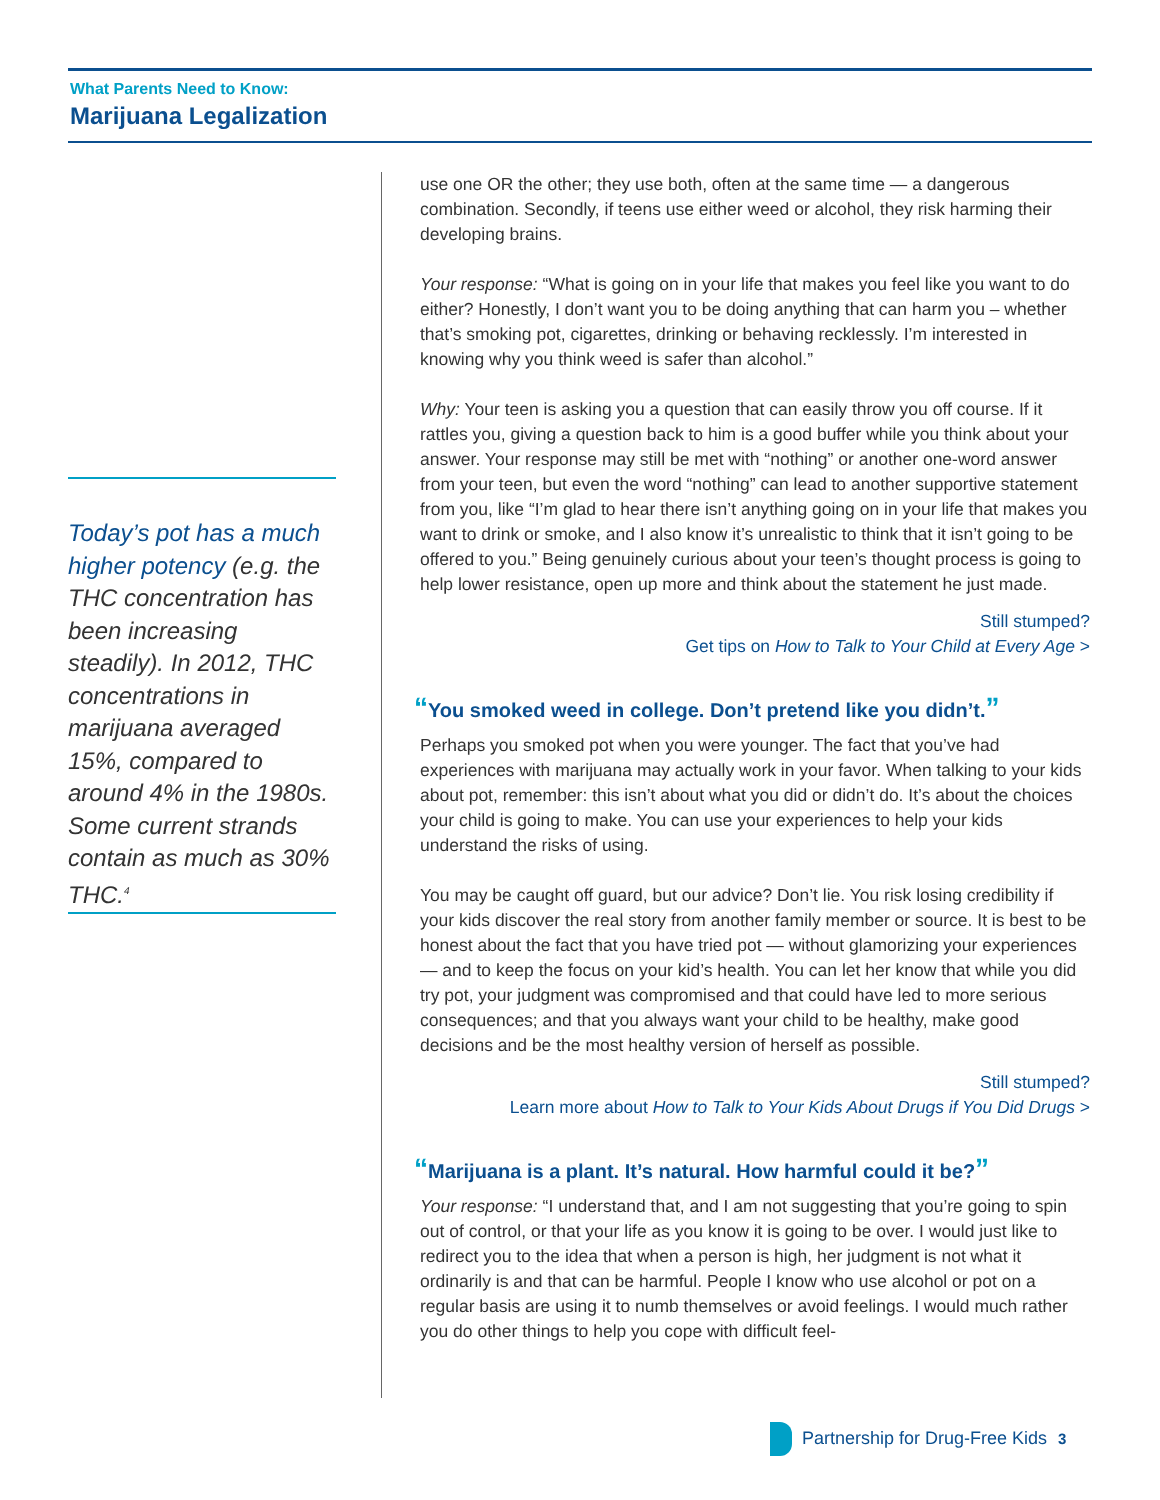What Parents Need to Know:
Marijuana Legalization
Today’s pot has a much higher potency (e.g. the THC concentration has been increasing steadily). In 2012, THC concentrations in marijuana averaged 15%, compared to around 4% in the 1980s. Some current strands contain as much as 30% THC.<sup>4</sup>
use one OR the other; they use both, often at the same time — a dangerous combination. Secondly, if teens use either weed or alcohol, they risk harming their developing brains.
Your response: “What is going on in your life that makes you feel like you want to do either? Honestly, I don’t want you to be doing anything that can harm you – whether that’s smoking pot, cigarettes, drinking or behaving recklessly. I’m interested in knowing why you think weed is safer than alcohol.”
Why: Your teen is asking you a question that can easily throw you off course. If it rattles you, giving a question back to him is a good buffer while you think about your answer. Your response may still be met with “nothing” or another one-word answer from your teen, but even the word “nothing” can lead to another supportive statement from you, like “I’m glad to hear there isn’t anything going on in your life that makes you want to drink or smoke, and I also know it’s unrealistic to think that it isn’t going to be offered to you.” Being genuinely curious about your teen’s thought process is going to help lower resistance, open up more and think about the statement he just made.
Still stumped?
Get tips on How to Talk to Your Child at Every Age >
“You smoked weed in college. Don’t pretend like you didn’t.”
Perhaps you smoked pot when you were younger. The fact that you’ve had experiences with marijuana may actually work in your favor. When talking to your kids about pot, remember: this isn’t about what you did or didn’t do. It’s about the choices your child is going to make. You can use your experiences to help your kids understand the risks of using.
You may be caught off guard, but our advice? Don’t lie. You risk losing credibility if your kids discover the real story from another family member or source. It is best to be honest about the fact that you have tried pot — without glamorizing your experiences — and to keep the focus on your kid’s health. You can let her know that while you did try pot, your judgment was compromised and that could have led to more serious consequences; and that you always want your child to be healthy, make good decisions and be the most healthy version of herself as possible.
Still stumped?
Learn more about How to Talk to Your Kids About Drugs if You Did Drugs >
“Marijuana is a plant. It’s natural. How harmful could it be?”
Your response: “I understand that, and I am not suggesting that you’re going to spin out of control, or that your life as you know it is going to be over. I would just like to redirect you to the idea that when a person is high, her judgment is not what it ordinarily is and that can be harmful. People I know who use alcohol or pot on a regular basis are using it to numb themselves or avoid feelings. I would much rather you do other things to help you cope with difficult feel-
Partnership for Drug-Free Kids 3